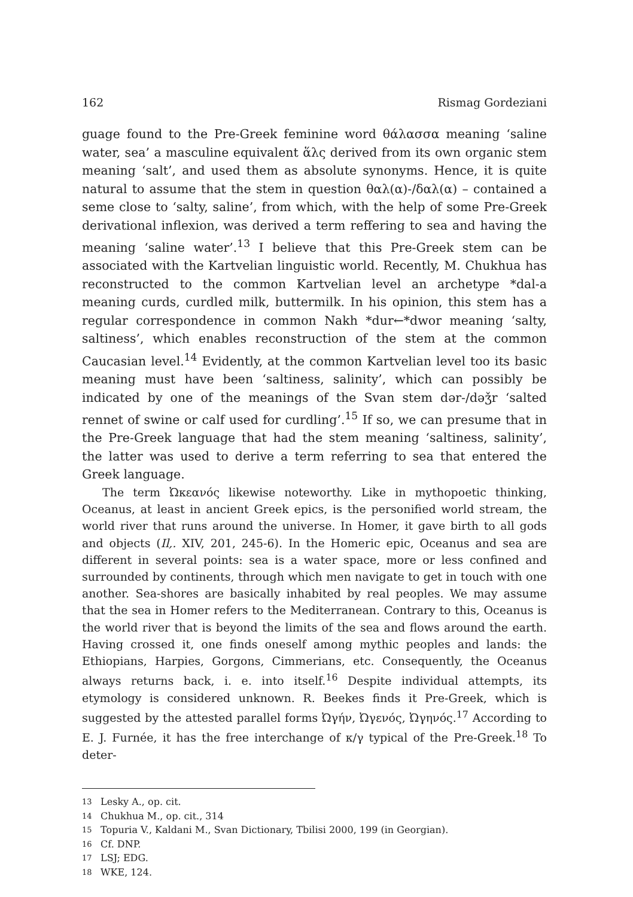162 Rismag Gordeziani
guage found to the Pre-Greek feminine word θάλασσα meaning ‘saline water, sea’ a masculine equivalent ἅλς derived from its own organic stem meaning ‘salt’, and used them as absolute synonyms. Hence, it is quite natural to assume that the stem in question θαλ(α)-/δαλ(α) – contained a seme close to ‘salty, saline’, from which, with the help of some Pre-Greek derivational inflexion, was derived a term reffering to sea and having the meaning ‘saline water’.<sup>13</sup> I believe that this Pre-Greek stem can be associated with the Kartvelian linguistic world. Recently, M. Chukhua has reconstructed to the common Kartvelian level an archetype *dal-a meaning curds, curdled milk, buttermilk. In his opinion, this stem has a regular correspondence in common Nakh *dur←*dwor meaning ‘salty, saltiness’, which enables reconstruction of the stem at the common Caucasian level.<sup>14</sup> Evidently, at the common Kartvelian level too its basic meaning must have been ‘saltiness, salinity’, which can possibly be indicated by one of the meanings of the Svan stem dər-/dəǯr ‘salted rennet of swine or calf used for curdling’.<sup>15</sup> If so, we can presume that in the Pre-Greek language that had the stem meaning ‘saltiness, salinity’, the latter was used to derive a term referring to sea that entered the Greek language.
The term Ὠκεανός likewise noteworthy. Like in mythopoetic thinking, Oceanus, at least in ancient Greek epics, is the personified world stream, the world river that runs around the universe. In Homer, it gave birth to all gods and objects (Il,. XIV, 201, 245-6). In the Homeric epic, Oceanus and sea are different in several points: sea is a water space, more or less confined and surrounded by continents, through which men navigate to get in touch with one another. Sea-shores are basically inhabited by real peoples. We may assume that the sea in Homer refers to the Mediterranean. Contrary to this, Oceanus is the world river that is beyond the limits of the sea and flows around the earth. Having crossed it, one finds oneself among mythic peoples and lands: the Ethiopians, Harpies, Gorgons, Cimmerians, etc. Consequently, the Oceanus always returns back, i. e. into itself.<sup>16</sup> Despite individual attempts, its etymology is considered unknown. R. Beekes finds it Pre-Greek, which is suggested by the attested parallel forms Ὠγήν, Ὠγενός, Ὠγηνός.<sup>17</sup> According to E. J. Furnée, it has the free interchange of κ/γ typical of the Pre-Greek.<sup>18</sup> To deter-
13 Lesky A., op. cit.
14 Chukhua M., op. cit., 314
15 Topuria V., Kaldani M., Svan Dictionary, Tbilisi 2000, 199 (in Georgian).
16 Cf. DNP.
17 LSJ; EDG.
18 WKE, 124.